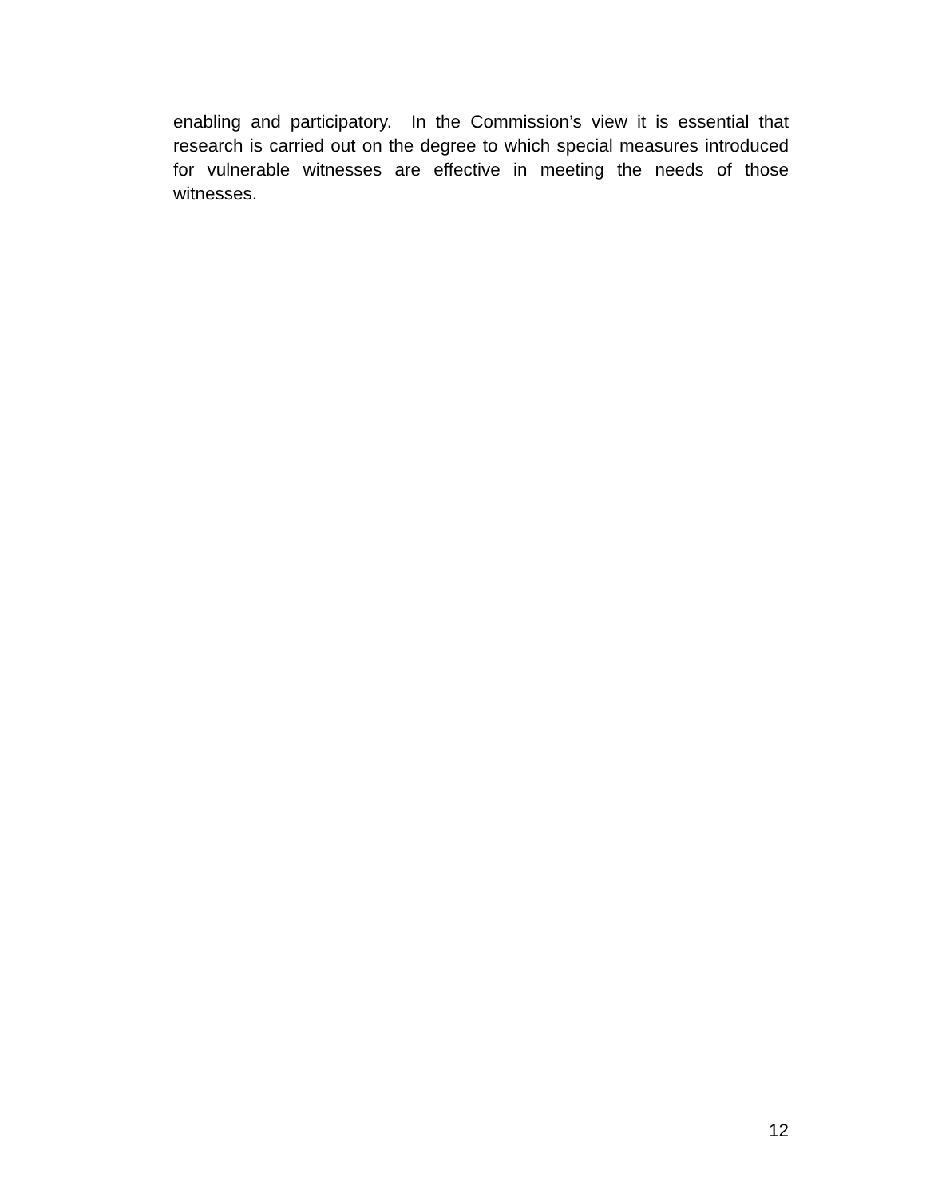enabling and participatory. In the Commission’s view it is essential that research is carried out on the degree to which special measures introduced for vulnerable witnesses are effective in meeting the needs of those witnesses.
12